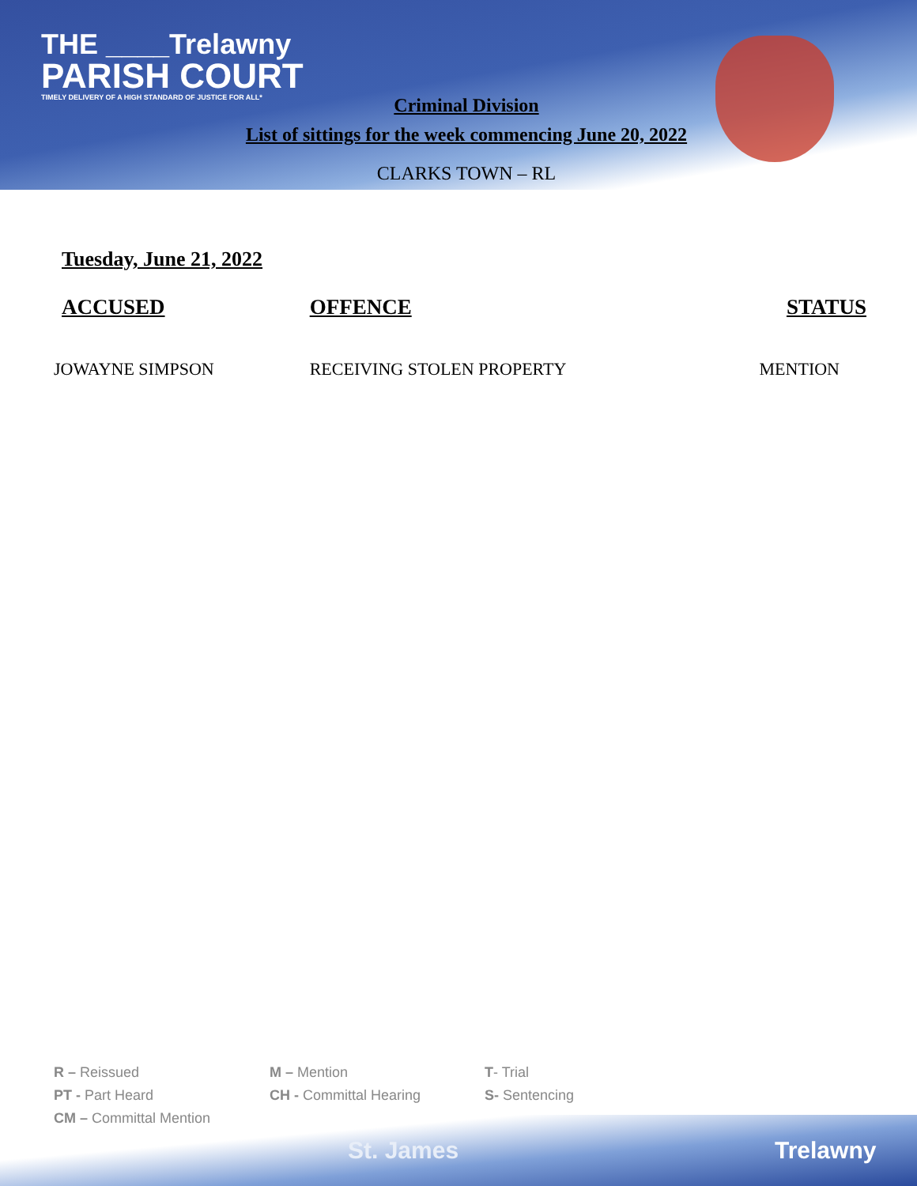THE ____Trelawny
PARISH COURT
TIMELY DELIVERY OF A HIGH STANDARD OF JUSTICE FOR ALL*
Criminal Division
List of sittings for the week commencing June 20, 2022
CLARKS TOWN – RL
Tuesday, June 21, 2022
| ACCUSED | OFFENCE | STATUS |
| --- | --- | --- |
| JOWAYNE SIMPSON | RECEIVING STOLEN PROPERTY | MENTION |
R – Reissued
M – Mention
T- Trial
PT - Part Heard
CH - Committal Hearing
S- Sentencing
CM – Committal Mention
St. James Trelawny